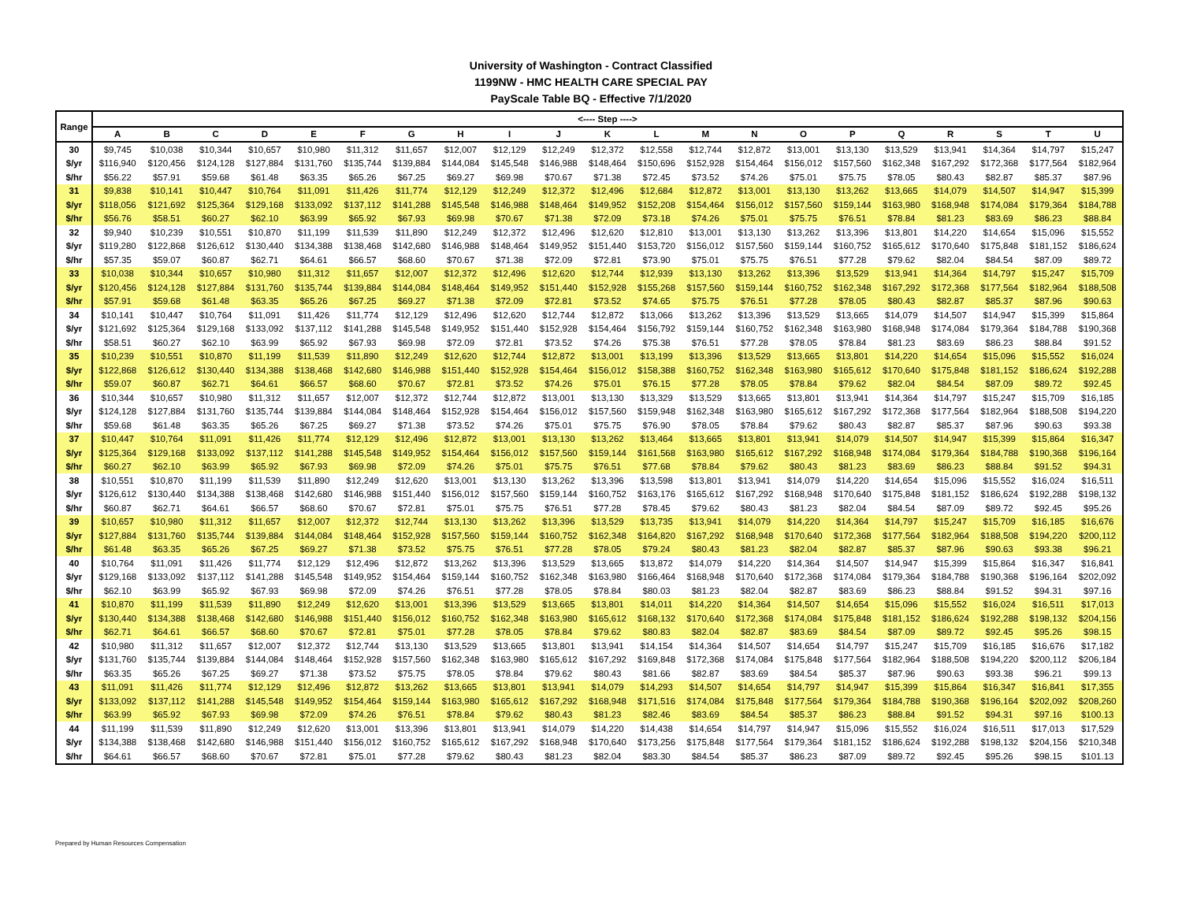University of Washington - Contract Classified
1199NW - HMC HEALTH CARE SPECIAL PAY
PayScale Table BQ - Effective 7/1/2020
| Range | <---- Step ----> | | | | | | | | | | | | | | | | | | | | |
| --- | --- | --- | --- | --- | --- | --- | --- | --- | --- | --- | --- | --- | --- | --- | --- | --- | --- | --- | --- | --- | --- |
| | A | B | C | D | E | F | G | H | I | J | K | L | M | N | O | P | Q | R | S | T | U |
| 30 | $9,745 | $10,038 | $10,344 | $10,657 | $10,980 | $11,312 | $11,657 | $12,007 | $12,129 | $12,249 | $12,372 | $12,558 | $12,744 | $12,872 | $13,001 | $13,130 | $13,529 | $13,941 | $14,364 | $14,797 | $15,247 |
| $/yr | $116,940 | $120,456 | $124,128 | $127,884 | $131,760 | $135,744 | $139,884 | $144,084 | $145,548 | $146,988 | $148,464 | $150,696 | $152,928 | $154,464 | $156,012 | $157,560 | $162,348 | $167,292 | $172,368 | $177,564 | $182,964 |
| $/hr | $56.22 | $57.91 | $59.68 | $61.48 | $63.35 | $65.26 | $67.25 | $69.27 | $69.98 | $70.67 | $71.38 | $72.45 | $73.52 | $74.26 | $75.01 | $75.75 | $78.05 | $80.43 | $82.87 | $85.37 | $87.96 |
| 31 | $9,838 | $10,141 | $10,447 | $10,764 | $11,091 | $11,426 | $11,774 | $12,129 | $12,249 | $12,372 | $12,496 | $12,684 | $12,872 | $13,001 | $13,130 | $13,262 | $13,665 | $14,079 | $14,507 | $14,947 | $15,399 |
| $/yr | $118,056 | $121,692 | $125,364 | $129,168 | $133,092 | $137,112 | $141,288 | $145,548 | $146,988 | $148,464 | $149,952 | $152,208 | $154,464 | $156,012 | $157,560 | $159,144 | $163,980 | $168,948 | $174,084 | $179,364 | $184,788 |
| $/hr | $56.76 | $58.51 | $60.27 | $62.10 | $63.99 | $65.92 | $67.93 | $69.98 | $70.67 | $71.38 | $72.09 | $73.18 | $74.26 | $75.01 | $75.75 | $76.51 | $78.84 | $81.23 | $83.69 | $86.23 | $88.84 |
| 32 | $9,940 | $10,239 | $10,551 | $10,870 | $11,199 | $11,539 | $11,890 | $12,249 | $12,372 | $12,496 | $12,620 | $12,810 | $13,001 | $13,130 | $13,262 | $13,396 | $13,801 | $14,220 | $14,654 | $15,096 | $15,552 |
| $/yr | $119,280 | $122,868 | $126,612 | $130,440 | $134,388 | $138,468 | $142,680 | $146,988 | $148,464 | $149,952 | $151,440 | $153,720 | $156,012 | $157,560 | $159,144 | $160,752 | $165,612 | $170,640 | $175,848 | $181,152 | $186,624 |
| $/hr | $57.35 | $59.07 | $60.87 | $62.71 | $64.61 | $66.57 | $68.60 | $70.67 | $71.38 | $72.09 | $72.81 | $73.90 | $75.01 | $75.75 | $76.51 | $77.28 | $79.62 | $82.04 | $84.54 | $87.09 | $89.72 |
| 33 | $10,038 | $10,344 | $10,657 | $10,980 | $11,312 | $11,657 | $12,007 | $12,372 | $12,496 | $12,620 | $12,744 | $12,939 | $13,130 | $13,262 | $13,396 | $13,529 | $13,941 | $14,364 | $14,797 | $15,247 | $15,709 |
| $/yr | $120,456 | $124,128 | $127,884 | $131,760 | $135,744 | $139,884 | $144,084 | $148,464 | $149,952 | $151,440 | $152,928 | $155,268 | $157,560 | $159,144 | $160,752 | $162,348 | $167,292 | $172,368 | $177,564 | $182,964 | $188,508 |
| $/hr | $57.91 | $59.68 | $61.48 | $63.35 | $65.26 | $67.25 | $69.27 | $71.38 | $72.09 | $72.81 | $73.52 | $74.65 | $75.75 | $76.51 | $77.28 | $78.05 | $80.43 | $82.87 | $85.37 | $87.96 | $90.63 |
| 34 | $10,141 | $10,447 | $10,764 | $11,091 | $11,426 | $11,774 | $12,129 | $12,496 | $12,620 | $12,744 | $12,872 | $13,066 | $13,262 | $13,396 | $13,529 | $13,665 | $14,079 | $14,507 | $14,947 | $15,399 | $15,864 |
| $/yr | $121,692 | $125,364 | $129,168 | $133,092 | $137,112 | $141,288 | $145,548 | $149,952 | $151,440 | $152,928 | $154,464 | $156,792 | $159,144 | $160,752 | $162,348 | $163,980 | $168,948 | $174,084 | $179,364 | $184,788 | $190,368 |
| $/hr | $58.51 | $60.27 | $62.10 | $63.99 | $65.92 | $67.93 | $69.98 | $72.09 | $72.81 | $73.52 | $74.26 | $75.38 | $76.51 | $77.28 | $78.05 | $78.84 | $81.23 | $83.69 | $86.23 | $88.84 | $91.52 |
| 35 | $10,239 | $10,551 | $10,870 | $11,199 | $11,539 | $11,890 | $12,249 | $12,620 | $12,744 | $12,872 | $13,001 | $13,199 | $13,396 | $13,529 | $13,665 | $13,801 | $14,220 | $14,654 | $15,096 | $15,552 | $16,024 |
| $/yr | $122,868 | $126,612 | $130,440 | $134,388 | $138,468 | $142,680 | $146,988 | $151,440 | $152,928 | $154,464 | $156,012 | $158,388 | $160,752 | $162,348 | $163,980 | $165,612 | $170,640 | $175,848 | $181,152 | $186,624 | $192,288 |
| $/hr | $59.07 | $60.87 | $62.71 | $64.61 | $66.57 | $68.60 | $70.67 | $72.81 | $73.52 | $74.26 | $75.01 | $76.15 | $77.28 | $78.05 | $78.84 | $79.62 | $82.04 | $84.54 | $87.09 | $89.72 | $92.45 |
| 36 | $10,344 | $10,657 | $10,980 | $11,312 | $11,657 | $12,007 | $12,372 | $12,744 | $12,872 | $13,001 | $13,130 | $13,329 | $13,529 | $13,665 | $13,801 | $13,941 | $14,364 | $14,797 | $15,247 | $15,709 | $16,185 |
| $/yr | $124,128 | $127,884 | $131,760 | $135,744 | $139,884 | $144,084 | $148,464 | $152,928 | $154,464 | $156,012 | $157,560 | $159,948 | $162,348 | $163,980 | $165,612 | $167,292 | $172,368 | $177,564 | $182,964 | $188,508 | $194,220 |
| $/hr | $59.68 | $61.48 | $63.35 | $65.26 | $67.25 | $69.27 | $71.38 | $73.52 | $74.26 | $75.01 | $75.75 | $76.90 | $78.05 | $78.84 | $79.62 | $80.43 | $82.87 | $85.37 | $87.96 | $90.63 | $93.38 |
| 37 | $10,447 | $10,764 | $11,091 | $11,426 | $11,774 | $12,129 | $12,496 | $12,872 | $13,001 | $13,130 | $13,262 | $13,464 | $13,665 | $13,801 | $13,941 | $14,079 | $14,507 | $14,947 | $15,399 | $15,864 | $16,347 |
| $/yr | $125,364 | $129,168 | $133,092 | $137,112 | $141,288 | $145,548 | $149,952 | $154,464 | $156,012 | $157,560 | $159,144 | $161,568 | $163,980 | $165,612 | $167,292 | $168,948 | $174,084 | $179,364 | $184,788 | $190,368 | $196,164 |
| $/hr | $60.27 | $62.10 | $63.99 | $65.92 | $67.93 | $69.98 | $72.09 | $74.26 | $75.01 | $75.75 | $76.51 | $77.68 | $78.84 | $79.62 | $80.43 | $81.23 | $83.69 | $86.23 | $88.84 | $91.52 | $94.31 |
| 38 | $10,551 | $10,870 | $11,199 | $11,539 | $11,890 | $12,249 | $12,620 | $13,001 | $13,130 | $13,262 | $13,396 | $13,598 | $13,801 | $13,941 | $14,079 | $14,220 | $14,654 | $15,096 | $15,552 | $16,024 | $16,511 |
| $/yr | $126,612 | $130,440 | $134,388 | $138,468 | $142,680 | $146,988 | $151,440 | $156,012 | $157,560 | $159,144 | $160,752 | $163,176 | $165,612 | $167,292 | $168,948 | $170,640 | $175,848 | $181,152 | $186,624 | $192,288 | $198,132 |
| $/hr | $60.87 | $62.71 | $64.61 | $66.57 | $68.60 | $70.67 | $72.81 | $75.01 | $75.75 | $76.51 | $77.28 | $78.45 | $79.62 | $80.43 | $81.23 | $82.04 | $84.54 | $87.09 | $89.72 | $92.45 | $95.26 |
| 39 | $10,657 | $10,980 | $11,312 | $11,657 | $12,007 | $12,372 | $12,744 | $13,130 | $13,262 | $13,396 | $13,529 | $13,735 | $13,941 | $14,079 | $14,220 | $14,364 | $14,797 | $15,247 | $15,709 | $16,185 | $16,676 |
| $/yr | $127,884 | $131,760 | $135,744 | $139,884 | $144,084 | $148,464 | $152,928 | $157,560 | $159,144 | $160,752 | $162,348 | $164,820 | $167,292 | $168,948 | $170,640 | $172,368 | $177,564 | $182,964 | $188,508 | $194,220 | $200,112 |
| $/hr | $61.48 | $63.35 | $65.26 | $67.25 | $69.27 | $71.38 | $73.52 | $75.75 | $76.51 | $77.28 | $78.05 | $79.24 | $80.43 | $81.23 | $82.04 | $82.87 | $85.37 | $87.96 | $90.63 | $93.38 | $96.21 |
| 40 | $10,764 | $11,091 | $11,426 | $11,774 | $12,129 | $12,496 | $12,872 | $13,262 | $13,396 | $13,529 | $13,665 | $13,872 | $14,079 | $14,220 | $14,364 | $14,507 | $14,947 | $15,399 | $15,864 | $16,347 | $16,841 |
| $/yr | $129,168 | $133,092 | $137,112 | $141,288 | $145,548 | $149,952 | $154,464 | $159,144 | $160,752 | $162,348 | $163,980 | $166,464 | $168,948 | $170,640 | $172,368 | $174,084 | $179,364 | $184,788 | $190,368 | $196,164 | $202,092 |
| $/hr | $62.10 | $63.99 | $65.92 | $67.93 | $69.98 | $72.09 | $74.26 | $76.51 | $77.28 | $78.05 | $78.84 | $80.03 | $81.23 | $82.04 | $82.87 | $83.69 | $86.23 | $88.84 | $91.52 | $94.31 | $97.16 |
| 41 | $10,870 | $11,199 | $11,539 | $11,890 | $12,249 | $12,620 | $13,001 | $13,396 | $13,529 | $13,665 | $13,801 | $14,011 | $14,220 | $14,364 | $14,507 | $14,654 | $15,096 | $15,552 | $16,024 | $16,511 | $17,013 |
| $/yr | $130,440 | $134,388 | $138,468 | $142,680 | $146,988 | $151,440 | $156,012 | $160,752 | $162,348 | $163,980 | $165,612 | $168,132 | $170,640 | $172,368 | $174,084 | $175,848 | $181,152 | $186,624 | $192,288 | $198,132 | $204,156 |
| $/hr | $62.71 | $64.61 | $66.57 | $68.60 | $70.67 | $72.81 | $75.01 | $77.28 | $78.05 | $78.84 | $79.62 | $80.83 | $82.04 | $82.87 | $83.69 | $84.54 | $87.09 | $89.72 | $92.45 | $95.26 | $98.15 |
| 42 | $10,980 | $11,312 | $11,657 | $12,007 | $12,372 | $12,744 | $13,130 | $13,529 | $13,665 | $13,801 | $13,941 | $14,154 | $14,364 | $14,507 | $14,654 | $14,797 | $15,247 | $15,709 | $16,185 | $16,676 | $17,182 |
| $/yr | $131,760 | $135,744 | $139,884 | $144,084 | $148,464 | $152,928 | $157,560 | $162,348 | $163,980 | $165,612 | $167,292 | $169,848 | $172,368 | $174,084 | $175,848 | $177,564 | $182,964 | $188,508 | $194,220 | $200,112 | $206,184 |
| $/hr | $63.35 | $65.26 | $67.25 | $69.27 | $71.38 | $73.52 | $75.75 | $78.05 | $78.84 | $79.62 | $80.43 | $81.66 | $82.87 | $83.69 | $84.54 | $85.37 | $87.96 | $90.63 | $93.38 | $96.21 | $99.13 |
| 43 | $11,091 | $11,426 | $11,774 | $12,129 | $12,496 | $12,872 | $13,262 | $13,665 | $13,801 | $13,941 | $14,079 | $14,293 | $14,507 | $14,654 | $14,797 | $14,947 | $15,399 | $15,864 | $16,347 | $16,841 | $17,355 |
| $/yr | $133,092 | $137,112 | $141,288 | $145,548 | $149,952 | $154,464 | $159,144 | $163,980 | $165,612 | $167,292 | $168,948 | $171,516 | $174,084 | $175,848 | $177,564 | $179,364 | $184,788 | $190,368 | $196,164 | $202,092 | $208,260 |
| $/hr | $63.99 | $65.92 | $67.93 | $69.98 | $72.09 | $74.26 | $76.51 | $78.84 | $79.62 | $80.43 | $81.23 | $82.46 | $83.69 | $84.54 | $85.37 | $86.23 | $88.84 | $91.52 | $94.31 | $97.16 | $100.13 |
| 44 | $11,199 | $11,539 | $11,890 | $12,249 | $12,620 | $13,001 | $13,396 | $13,801 | $13,941 | $14,079 | $14,220 | $14,438 | $14,654 | $14,797 | $14,947 | $15,096 | $15,552 | $16,024 | $16,511 | $17,013 | $17,529 |
| $/yr | $134,388 | $138,468 | $142,680 | $146,988 | $151,440 | $156,012 | $160,752 | $165,612 | $167,292 | $168,948 | $170,640 | $173,256 | $175,848 | $177,564 | $179,364 | $181,152 | $186,624 | $192,288 | $198,132 | $204,156 | $210,348 |
| $/hr | $64.61 | $66.57 | $68.60 | $70.67 | $72.81 | $75.01 | $77.28 | $79.62 | $80.43 | $81.23 | $82.04 | $83.30 | $84.54 | $85.37 | $86.23 | $87.09 | $89.72 | $92.45 | $95.26 | $98.15 | $101.13 |
Prepared by Human Resources Compensation